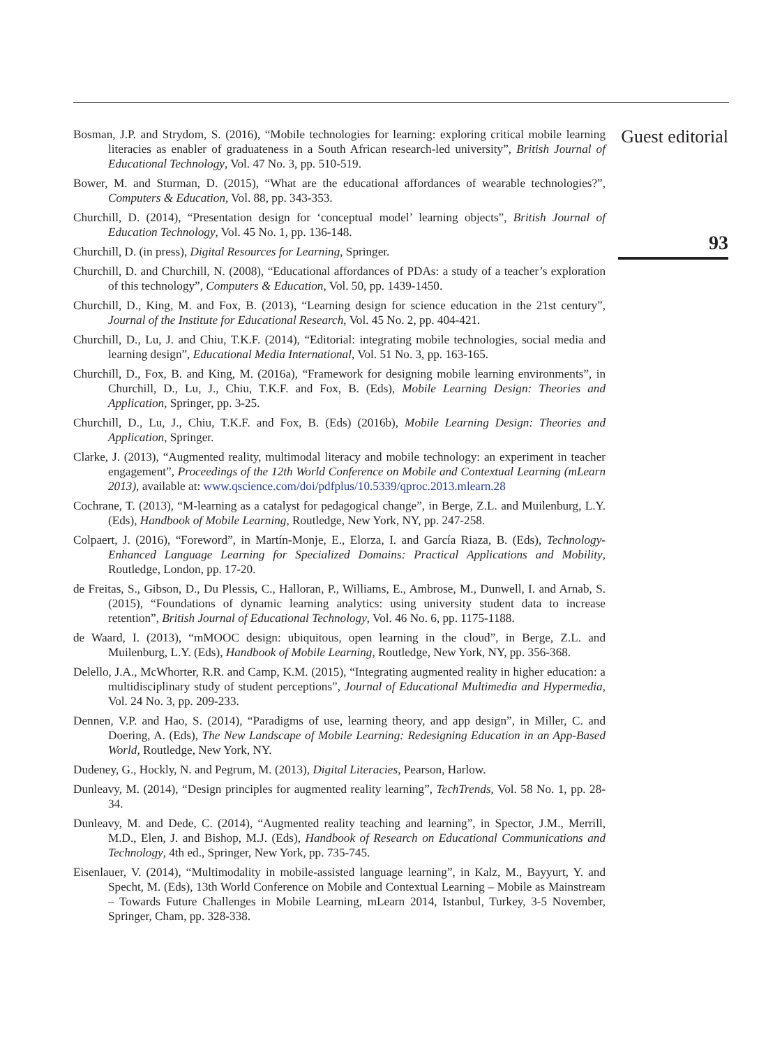Bosman, J.P. and Strydom, S. (2016), “Mobile technologies for learning: exploring critical mobile learning literacies as enabler of graduateness in a South African research-led university”, British Journal of Educational Technology, Vol. 47 No. 3, pp. 510-519.
Bower, M. and Sturman, D. (2015), “What are the educational affordances of wearable technologies?”, Computers & Education, Vol. 88, pp. 343-353.
Churchill, D. (2014), “Presentation design for ‘conceptual model’ learning objects”, British Journal of Education Technology, Vol. 45 No. 1, pp. 136-148.
Churchill, D. (in press), Digital Resources for Learning, Springer.
Churchill, D. and Churchill, N. (2008), “Educational affordances of PDAs: a study of a teacher’s exploration of this technology”, Computers & Education, Vol. 50, pp. 1439-1450.
Churchill, D., King, M. and Fox, B. (2013), “Learning design for science education in the 21st century”, Journal of the Institute for Educational Research, Vol. 45 No. 2, pp. 404-421.
Churchill, D., Lu, J. and Chiu, T.K.F. (2014), “Editorial: integrating mobile technologies, social media and learning design”, Educational Media International, Vol. 51 No. 3, pp. 163-165.
Churchill, D., Fox, B. and King, M. (2016a), “Framework for designing mobile learning environments”, in Churchill, D., Lu, J., Chiu, T.K.F. and Fox, B. (Eds), Mobile Learning Design: Theories and Application, Springer, pp. 3-25.
Churchill, D., Lu, J., Chiu, T.K.F. and Fox, B. (Eds) (2016b), Mobile Learning Design: Theories and Application, Springer.
Clarke, J. (2013), “Augmented reality, multimodal literacy and mobile technology: an experiment in teacher engagement”, Proceedings of the 12th World Conference on Mobile and Contextual Learning (mLearn 2013), available at: www.qscience.com/doi/pdfplus/10.5339/qproc.2013.mlearn.28
Cochrane, T. (2013), “M-learning as a catalyst for pedagogical change”, in Berge, Z.L. and Muilenburg, L.Y. (Eds), Handbook of Mobile Learning, Routledge, New York, NY, pp. 247-258.
Colpaert, J. (2016), “Foreword”, in Martín-Monje, E., Elorza, I. and García Riaza, B. (Eds), Technology-Enhanced Language Learning for Specialized Domains: Practical Applications and Mobility, Routledge, London, pp. 17-20.
de Freitas, S., Gibson, D., Du Plessis, C., Halloran, P., Williams, E., Ambrose, M., Dunwell, I. and Arnab, S. (2015), “Foundations of dynamic learning analytics: using university student data to increase retention”, British Journal of Educational Technology, Vol. 46 No. 6, pp. 1175-1188.
de Waard, I. (2013), “mMOOC design: ubiquitous, open learning in the cloud”, in Berge, Z.L. and Muilenburg, L.Y. (Eds), Handbook of Mobile Learning, Routledge, New York, NY, pp. 356-368.
Delello, J.A., McWhorter, R.R. and Camp, K.M. (2015), “Integrating augmented reality in higher education: a multidisciplinary study of student perceptions”, Journal of Educational Multimedia and Hypermedia, Vol. 24 No. 3, pp. 209-233.
Dennen, V.P. and Hao, S. (2014), “Paradigms of use, learning theory, and app design”, in Miller, C. and Doering, A. (Eds), The New Landscape of Mobile Learning: Redesigning Education in an App-Based World, Routledge, New York, NY.
Dudeney, G., Hockly, N. and Pegrum, M. (2013), Digital Literacies, Pearson, Harlow.
Dunleavy, M. (2014), “Design principles for augmented reality learning”, TechTrends, Vol. 58 No. 1, pp. 28-34.
Dunleavy, M. and Dede, C. (2014), “Augmented reality teaching and learning”, in Spector, J.M., Merrill, M.D., Elen, J. and Bishop, M.J. (Eds), Handbook of Research on Educational Communications and Technology, 4th ed., Springer, New York, pp. 735-745.
Eisenlauer, V. (2014), “Multimodality in mobile-assisted language learning”, in Kalz, M., Bayyurt, Y. and Specht, M. (Eds), 13th World Conference on Mobile and Contextual Learning – Mobile as Mainstream – Towards Future Challenges in Mobile Learning, mLearn 2014, Istanbul, Turkey, 3-5 November, Springer, Cham, pp. 328-338.
Guest editorial
93